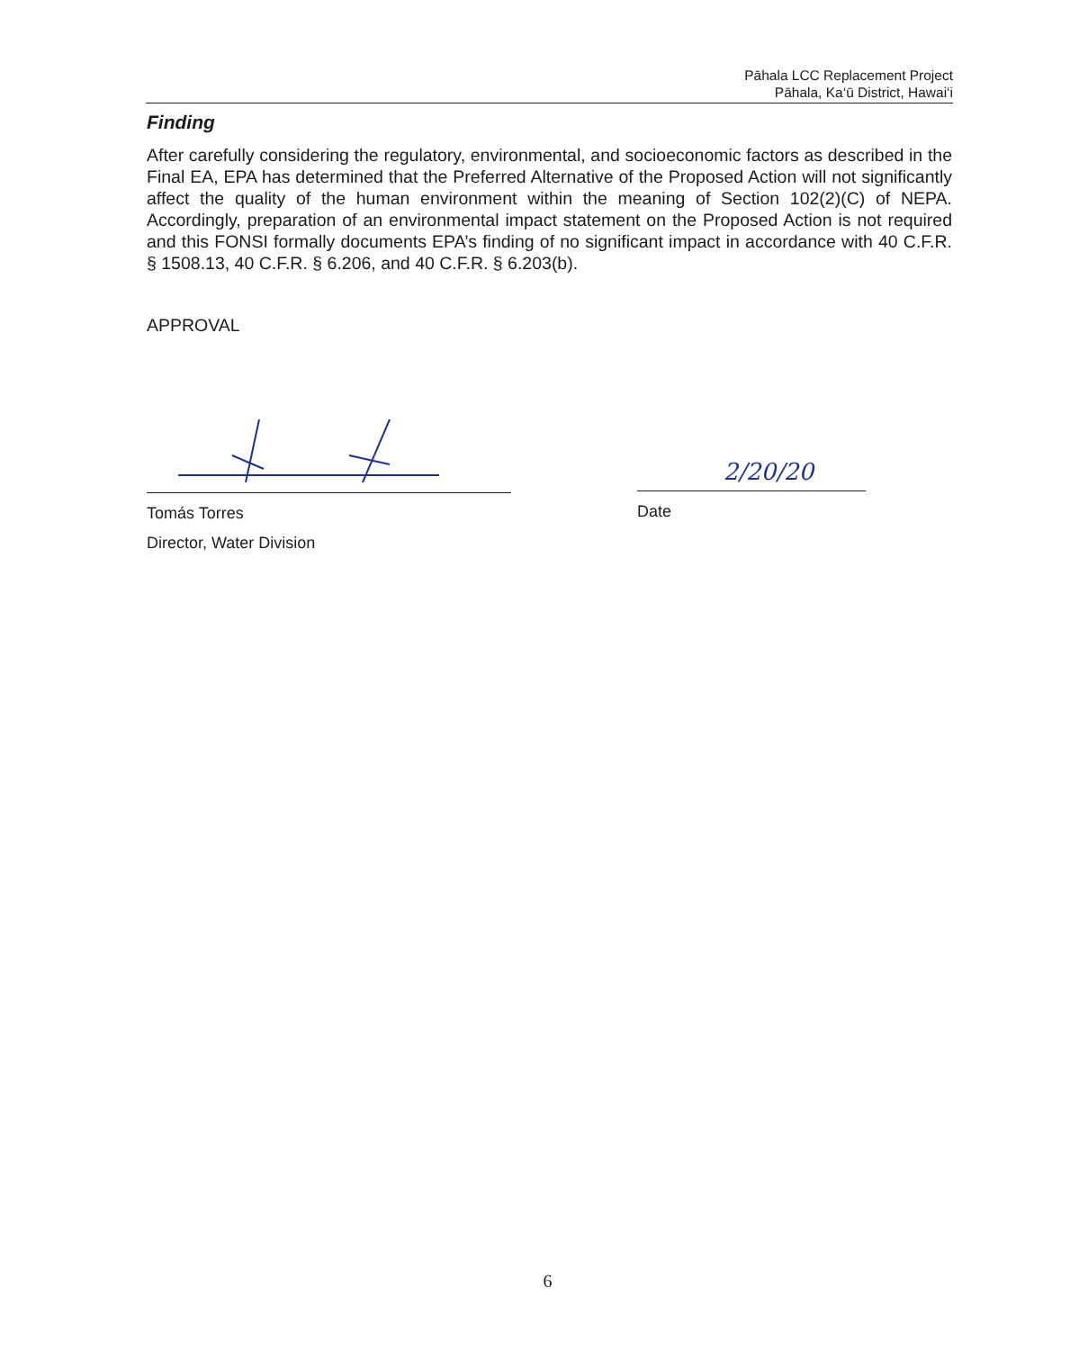Pāhala LCC Replacement Project
Pāhala, Ka‘ū District, Hawai‘i
Finding
After carefully considering the regulatory, environmental, and socioeconomic factors as described in the Final EA, EPA has determined that the Preferred Alternative of the Proposed Action will not significantly affect the quality of the human environment within the meaning of Section 102(2)(C) of NEPA. Accordingly, preparation of an environmental impact statement on the Proposed Action is not required and this FONSI formally documents EPA’s finding of no significant impact in accordance with 40 C.F.R. § 1508.13, 40 C.F.R. § 6.206, and 40 C.F.R. § 6.203(b).
APPROVAL
Tomás Torres
Director, Water Division
2/20/20
Date
6